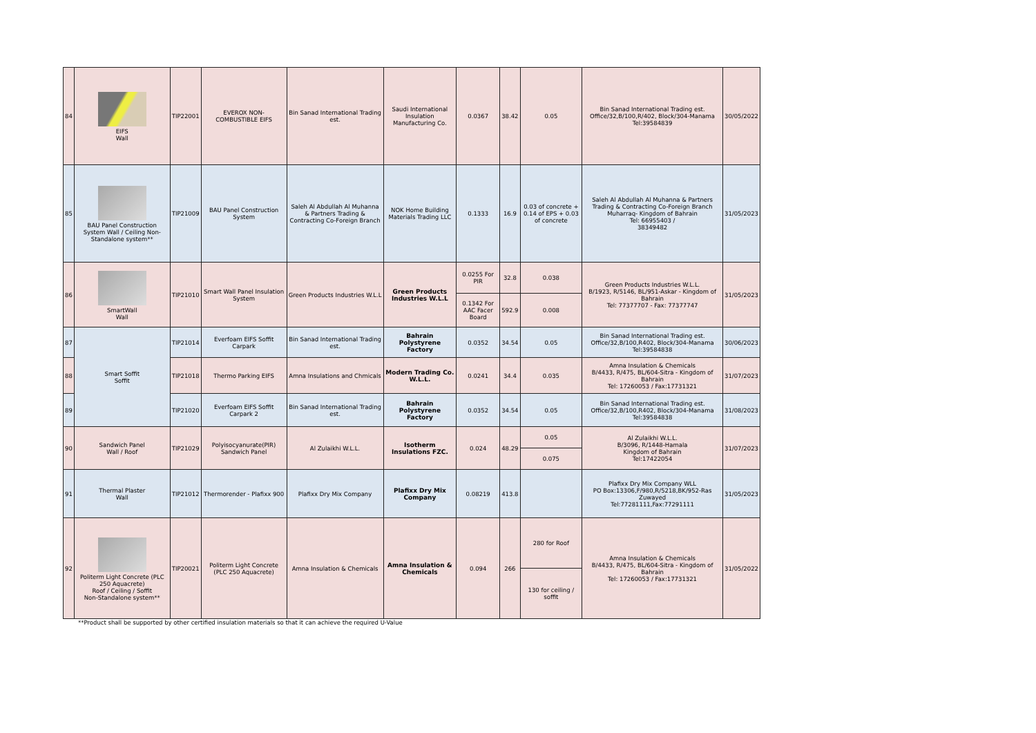| 84 | EIFS Wall | TIP22001 | EVEROX NON-COMBUSTIBLE EIFS | Bin Sanad International Trading est. | Saudi International Insulation Manufacturing Co. | 0.0367 | 38.42 | 0.05 | Bin Sanad International Trading est. Office/32,B/100,R/402, Block/304-Manama Tel:39584839 | 30/05/2022 |
| 85 | BAU Panel Construction System Wall / Ceiling Non-Standalone system** | TIP21009 | BAU Panel Construction System | Saleh Al Abdullah Al Muhanna & Partners Trading & Contracting Co-Foreign Branch | NOK Home Building Materials Trading LLC | 0.1333 | 16.9 | 0.03 of concrete + 0.14 of EPS + 0.03 of concrete | Saleh Al Abdullah Al Muhanna & Partners Trading & Contracting Co-Foreign Branch Muharraq- Kingdom of Bahrain Tel: 66955403 / 38349482 | 31/05/2023 |
| 86 | SmartWall Wall | TIP21010 | Smart Wall Panel Insulation System | Green Products Industries W.L.L | Green Products Industries W.L.L | 0.0255 For PIR | 32.8 | 0.038 | Green Products Industries W.L.L. B/1923, R/5146, BL/951-Askar - Kingdom of Bahrain Tel: 77377707 - Fax: 77377747 | 31/05/2023 |
| | | | | | | 0.1342 For AAC Facer Board | 592.9 | 0.008 | | |
| 87 | Smart Soffit Soffit | TIP21014 | Everfoam EIFS Soffit Carpark | Bin Sanad International Trading est. | Bahrain Polystyrene Factory | 0.0352 | 34.54 | 0.05 | Bin Sanad International Trading est. Office/32,B/100,R402, Block/304-Manama Tel:39584838 | 30/06/2023 |
| 88 | | TIP21018 | Thermo Parking EIFS | Amna Insulations and Chmicals | Modern Trading Co. W.L.L. | 0.0241 | 34.4 | 0.035 | Amna Insulation & Chemicals B/4433, R/475, BL/604-Sitra - Kingdom of Bahrain Tel: 17260053 / Fax:17731321 | 31/07/2023 |
| 89 | | TIP21020 | Everfoam EIFS Soffit Carpark 2 | Bin Sanad International Trading est. | Bahrain Polystyrene Factory | 0.0352 | 34.54 | 0.05 | Bin Sanad International Trading est. Office/32,B/100,R402, Block/304-Manama Tel:39584838 | 31/08/2023 |
| 90 | Sandwich Panel Wall / Roof | TIP21029 | Polyisocyanurate(PIR) Sandwich Panel | Al Zulaikhi W.L.L. | Isotherm Insulations FZC. | 0.024 | 48.29 | 0.05 | Al Zulaikhi W.L.L. B/3096, R/1448-Hamala Kingdom of Bahrain Tel:17422054 | 31/07/2023 |
| | | | | | | | | 0.075 | | |
| 91 | Thermal Plaster Wall | TIP21012 | Thermorender - Plafixx 900 | Plafixx Dry Mix Company | Plafixx Dry Mix Company | 0.08219 | 413.8 | | Plafixx Dry Mix Company WLL PO Box:13306,F/980,R/5218,BK/952-Ras Zuwayed Tel:77281111,Fax:77291111 | 31/05/2023 |
| 92 | Politerm Light Concrete (PLC 250 Aquacrete) Roof / Ceiling / Soffit Non-Standalone system** | TIP20021 | Politerm Light Concrete (PLC 250 Aquacrete) | Amna Insulation & Chemicals | Amna Insulation & Chemicals | 0.094 | 266 | 280 for Roof | Amna Insulation & Chemicals B/4433, R/475, BL/604-Sitra - Kingdom of Bahrain Tel: 17260053 / Fax:17731321 | 31/05/2022 |
| | | | | | | | | 130 for ceiling / soffit | | |
**Product shall be supported by other certified insulation materials so that it can achieve the required U-Value